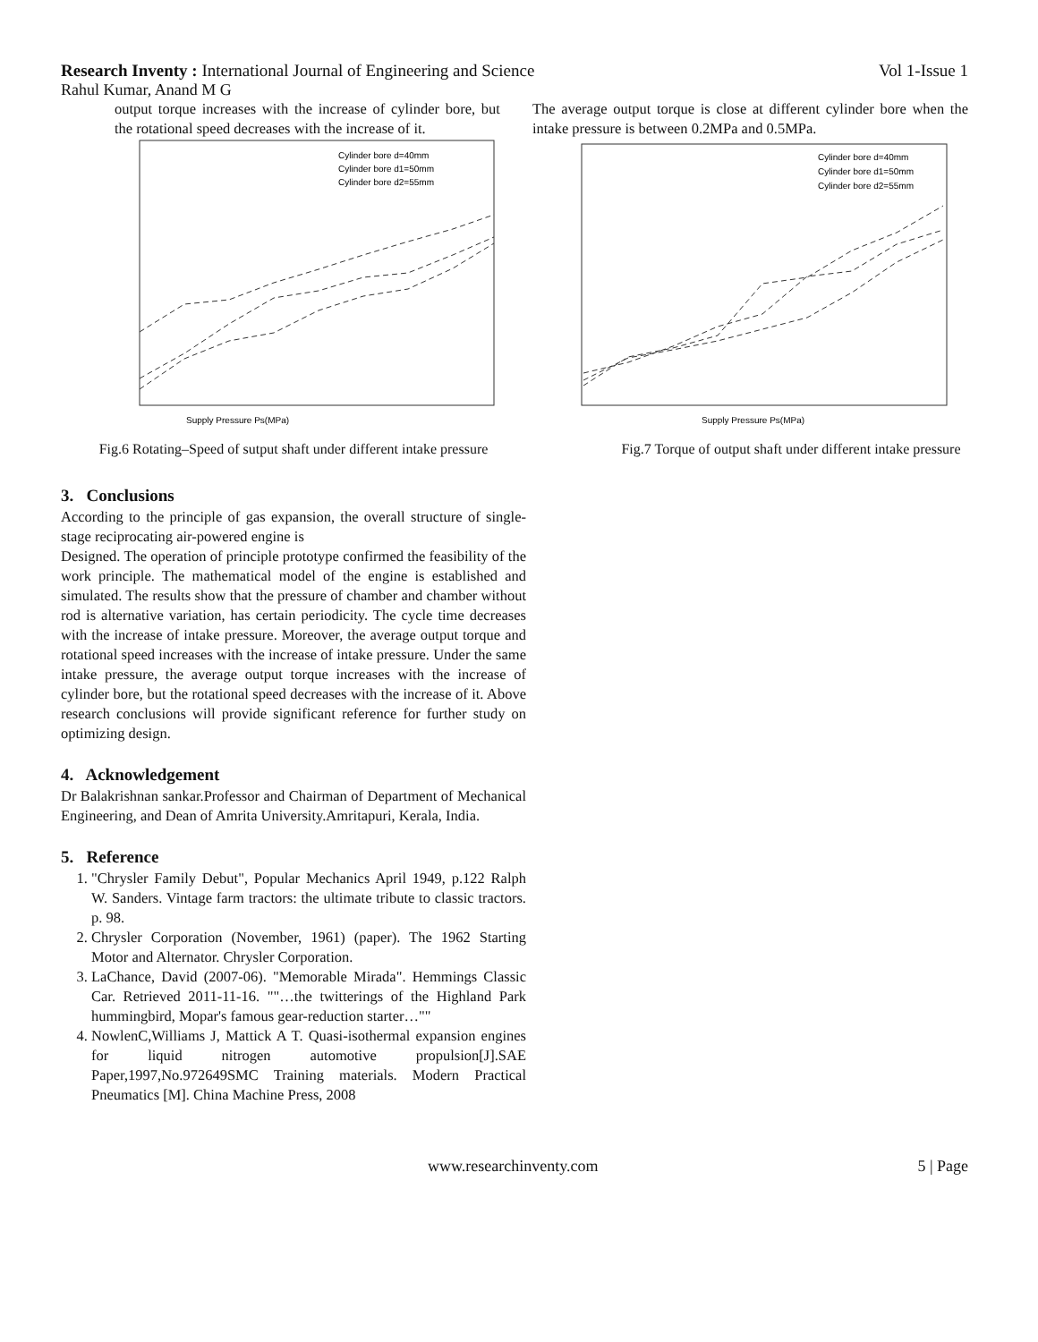Research Inventy : International Journal of Engineering and Science Vol 1-Issue 1
Rahul Kumar, Anand M G
output torque increases with the increase of cylinder bore, but the rotational speed decreases with the increase of it.
The average output torque is close at different cylinder bore when the intake pressure is between 0.2MPa and 0.5MPa.
Supply Pressure Ps(MPa)
Cylinder bore d=40mm
Cylinder bore d1=50mm
Cylinder bore d2=55mm
Fig.6 Rotating–Speed of sutput shaft under different intake pressure
Supply Pressure Ps(MPa)
Cylinder bore d=40mm
Cylinder bore d1=50mm
Cylinder bore d2=55mm
Fig.7 Torque of output shaft under different intake pressure
3. Conclusions
According to the principle of gas expansion, the overall structure of single-stage reciprocating air-powered engine is
Designed. The operation of principle prototype confirmed the feasibility of the work principle. The mathematical model of the engine is established and simulated. The results show that the pressure of chamber and chamber without rod is alternative variation, has certain periodicity. The cycle time decreases with the increase of intake pressure. Moreover, the average output torque and rotational speed increases with the increase of intake pressure. Under the same intake pressure, the average output torque increases with the increase of cylinder bore, but the rotational speed decreases with the increase of it. Above research conclusions will provide significant reference for further study on optimizing design.
4. Acknowledgement
Dr Balakrishnan sankar.Professor and Chairman of Department of Mechanical Engineering, and Dean of Amrita University.Amritapuri, Kerala, India.
5. Reference
1. "Chrysler Family Debut", Popular Mechanics April 1949, p.122 Ralph W. Sanders. Vintage farm tractors: the ultimate tribute to classic tractors. p. 98.
2. Chrysler Corporation (November, 1961) (paper). The 1962 Starting Motor and Alternator. Chrysler Corporation.
3. LaChance, David (2007-06). "Memorable Mirada". Hemmings Classic Car. Retrieved 2011-11-16. ""…the twitterings of the Highland Park hummingbird, Mopar's famous gear-reduction starter…""
4. NowlenC,Williams J, Mattick A T. Quasi-isothermal expansion engines for liquid nitrogen automotive propulsion[J].SAE Paper,1997,No.972649SMC Training materials. Modern Practical Pneumatics [M]. China Machine Press, 2008
www.researchinventy.com 5 | Page